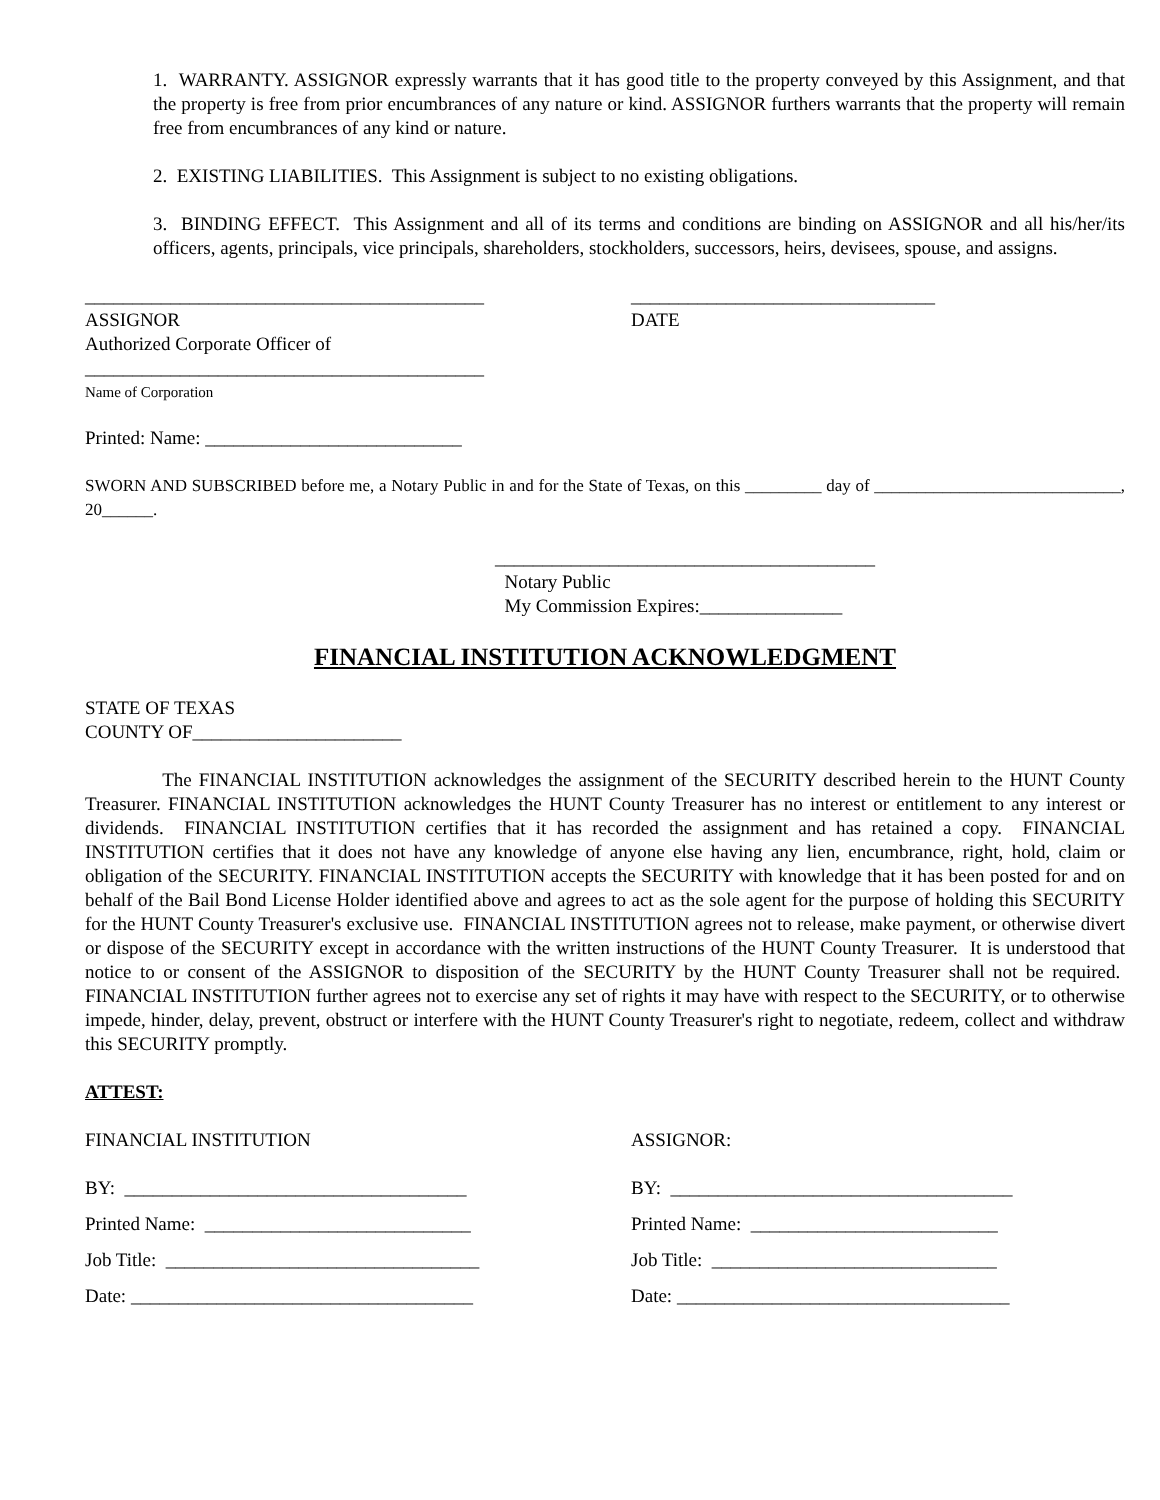1. WARRANTY. ASSIGNOR expressly warrants that it has good title to the property conveyed by this Assignment, and that the property is free from prior encumbrances of any nature or kind. ASSIGNOR furthers warrants that the property will remain free from encumbrances of any kind or nature.
2. EXISTING LIABILITIES. This Assignment is subject to no existing obligations.
3. BINDING EFFECT. This Assignment and all of its terms and conditions are binding on ASSIGNOR and all his/her/its officers, agents, principals, vice principals, shareholders, stockholders, successors, heirs, devisees, spouse, and assigns.
__________________________________________
ASSIGNOR
Authorized Corporate Officer of
________________________________
DATE
__________________________________________
Name of Corporation
Printed: Name: ___________________________
SWORN AND SUBSCRIBED before me, a Notary Public in and for the State of Texas, on this _________ day of _____________________________, 20______.
________________________________________
Notary Public
My Commission Expires:_______________
FINANCIAL INSTITUTION ACKNOWLEDGMENT
STATE OF TEXAS
COUNTY OF______________________
The FINANCIAL INSTITUTION acknowledges the assignment of the SECURITY described herein to the HUNT County Treasurer. FINANCIAL INSTITUTION acknowledges the HUNT County Treasurer has no interest or entitlement to any interest or dividends. FINANCIAL INSTITUTION certifies that it has recorded the assignment and has retained a copy. FINANCIAL INSTITUTION certifies that it does not have any knowledge of anyone else having any lien, encumbrance, right, hold, claim or obligation of the SECURITY. FINANCIAL INSTITUTION accepts the SECURITY with knowledge that it has been posted for and on behalf of the Bail Bond License Holder identified above and agrees to act as the sole agent for the purpose of holding this SECURITY for the HUNT County Treasurer's exclusive use. FINANCIAL INSTITUTION agrees not to release, make payment, or otherwise divert or dispose of the SECURITY except in accordance with the written instructions of the HUNT County Treasurer. It is understood that notice to or consent of the ASSIGNOR to disposition of the SECURITY by the HUNT County Treasurer shall not be required. FINANCIAL INSTITUTION further agrees not to exercise any set of rights it may have with respect to the SECURITY, or to otherwise impede, hinder, delay, prevent, obstruct or interfere with the HUNT County Treasurer's right to negotiate, redeem, collect and withdraw this SECURITY promptly.
ATTEST:
FINANCIAL INSTITUTION
BY: ____________________________________
Printed Name: ____________________________
Job Title: _________________________________
Date: ____________________________________
ASSIGNOR:
BY: ____________________________________
Printed Name: __________________________
Job Title: ______________________________
Date: ___________________________________